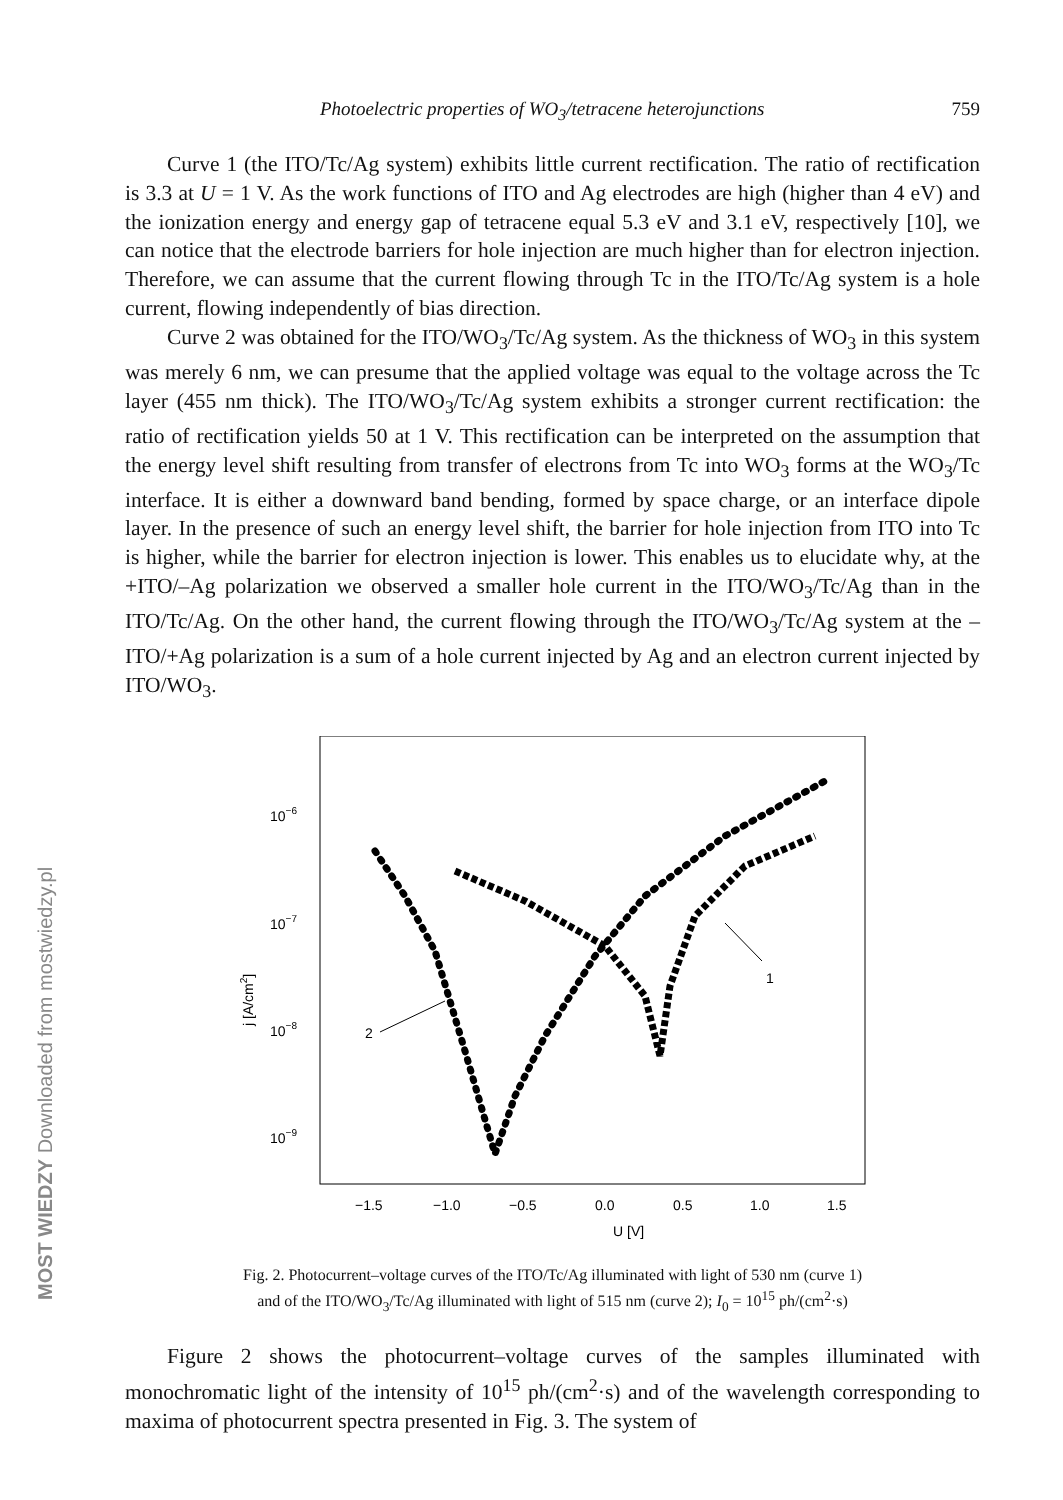Photoelectric properties of WO<sub>3</sub>/tetracene heterojunctions 759
MOST WIEDZY Downloaded from mostwiedzy.pl
Curve 1 (the ITO/Tc/Ag system) exhibits little current rectification. The ratio of rectification is 3.3 at U = 1 V. As the work functions of ITO and Ag electrodes are high (higher than 4 eV) and the ionization energy and energy gap of tetracene equal 5.3 eV and 3.1 eV, respectively [10], we can notice that the electrode barriers for hole injection are much higher than for electron injection. Therefore, we can assume that the current flowing through Tc in the ITO/Tc/Ag system is a hole current, flowing independently of bias direction.
Curve 2 was obtained for the ITO/WO<sub>3</sub>/Tc/Ag system. As the thickness of WO<sub>3</sub> in this system was merely 6 nm, we can presume that the applied voltage was equal to the voltage across the Tc layer (455 nm thick). The ITO/WO<sub>3</sub>/Tc/Ag system exhibits a stronger current rectification: the ratio of rectification yields 50 at 1 V. This rectification can be interpreted on the assumption that the energy level shift resulting from transfer of electrons from Tc into WO<sub>3</sub> forms at the WO<sub>3</sub>/Tc interface. It is either a downward band bending, formed by space charge, or an interface dipole layer. In the presence of such an energy level shift, the barrier for hole injection from ITO into Tc is higher, while the barrier for electron injection is lower. This enables us to elucidate why, at the +ITO/–Ag polarization we observed a smaller hole current in the ITO/WO<sub>3</sub>/Tc/Ag than in the ITO/Tc/Ag. On the other hand, the current flowing through the ITO/WO<sub>3</sub>/Tc/Ag system at the –ITO/+Ag polarization is a sum of a hole current injected by Ag and an electron current injected by ITO/WO<sub>3</sub>.
10−6
10−7
10−8
10−9
−1.5
−1.0
−0.5
0.0
0.5
1.0
1.5
U [V]
j [A/cm2]
1
2
Fig. 2. Photocurrent–voltage curves of the ITO/Tc/Ag illuminated with light of 530 nm (curve 1)
and of the ITO/WO<sub>3</sub>/Tc/Ag illuminated with light of 515 nm (curve 2); I<sub>0</sub> = 10<sup>15</sup> ph/(cm<sup>2</sup>·s)
Figure 2 shows the photocurrent–voltage curves of the samples illuminated with monochromatic light of the intensity of 10<sup>15</sup> ph/(cm<sup>2</sup>·s) and of the wavelength corresponding to maxima of photocurrent spectra presented in Fig. 3. The system of